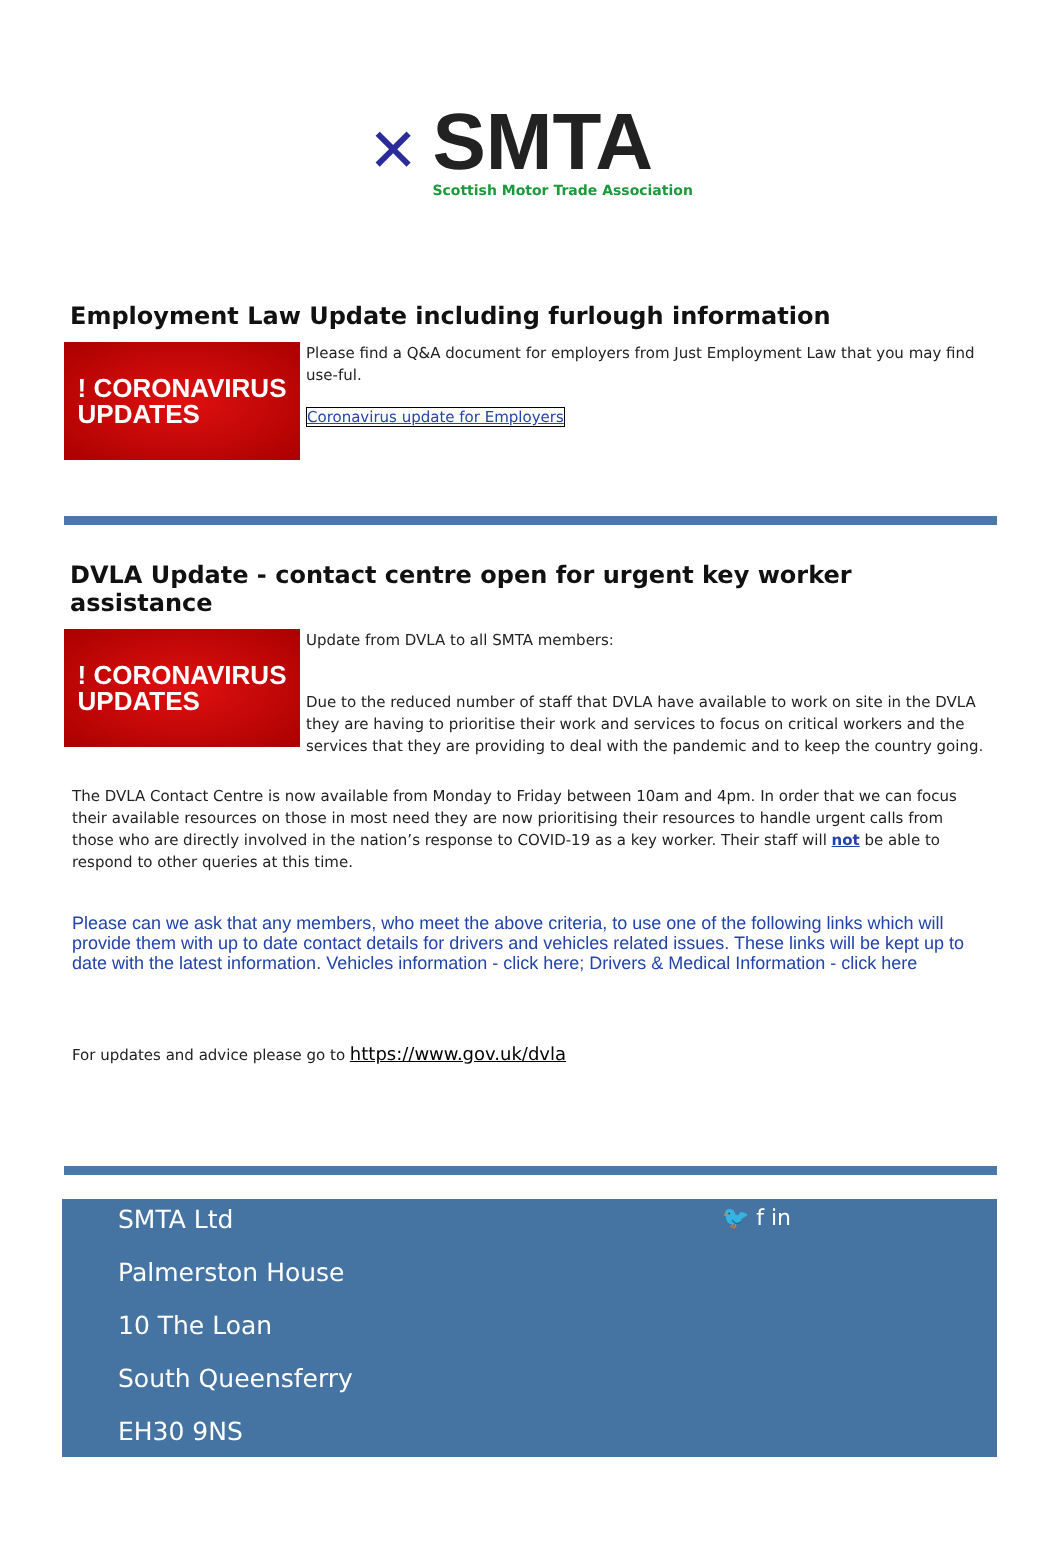✕
SMTA
Scottish Motor Trade Association
Employment Law Update including furlough information
! CORONAVIRUS
UPDATES
Please find a Q&A document for employers from Just Employment Law that you may find use-ful.
Coronavirus update for Employers
DVLA Update - contact centre open for urgent key worker assistance
! CORONAVIRUS
UPDATES
Update from DVLA to all SMTA members:
Due to the reduced number of staff that DVLA have available to work on site in the DVLA they are having to prioritise their work and services to focus on critical workers and the services that they are providing to deal with the pandemic and to keep the country going.
The DVLA Contact Centre is now available from Monday to Friday between 10am and 4pm. In order that we can focus their available resources on those in most need they are now prioritising their resources to handle urgent calls from those who are directly involved in the nation’s response to COVID-19 as a key worker. Their staff will not be able to respond to other queries at this time.
Please can we ask that any members, who meet the above criteria, to use one of the following links which will provide them with up to date contact details for drivers and vehicles related issues. These links will be kept up to date with the latest information. Vehicles information - click here; Drivers & Medical Information - click here
For updates and advice please go to https://www.gov.uk/dvla
SMTA Ltd
Palmerston House
10 The Loan
South Queensferry
EH30 9NS
🐦 f in